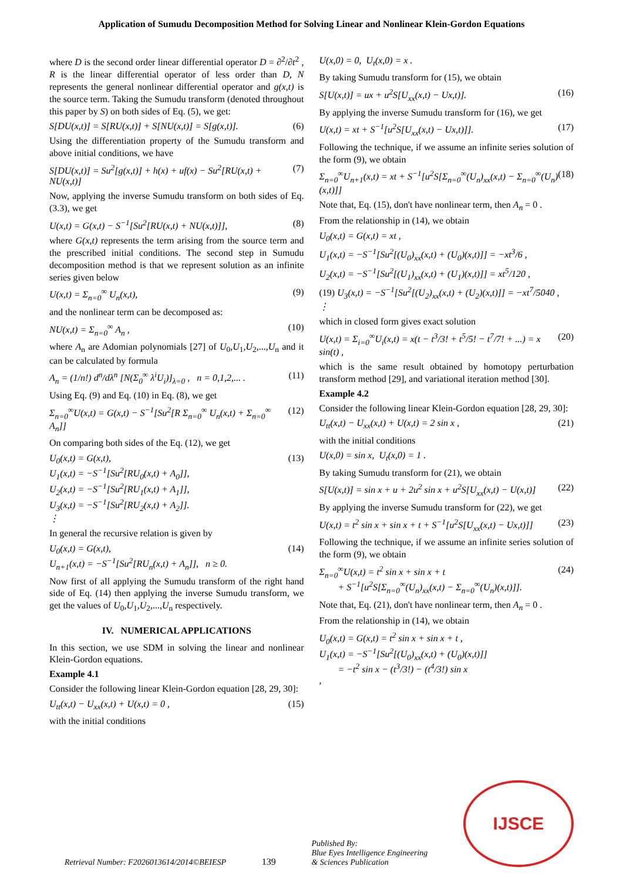Application of Sumudu Decomposition Method for Solving Linear and Nonlinear Klein-Gordon Equations
where D is the second order linear differential operator D = ∂<sup>2</sup>/∂t<sup>2</sup> , R is the linear differential operator of less order than D, N represents the general nonlinear differential operator and g(x,t) is the source term. Taking the Sumudu transform (denoted throughout this paper by S) on both sides of Eq. (5), we get:
S[DU(x,t)] = S[RU(x,t)] + S[NU(x,t)] = S[g(x,t)]. (6)
Using the differentiation property of the Sumudu transform and above initial conditions, we have
S[DU(x,t)] = Su<sup>2</sup>[g(x,t)] + h(x) + uf(x) − Su<sup>2</sup>[RU(x,t) + NU(x,t)] (7)
Now, applying the inverse Sumudu transform on both sides of Eq. (3.3), we get
U(x,t) = G(x,t) − S<sup>−1</sup>[Su<sup>2</sup>[RU(x,t) + NU(x,t)]], (8)
where G(x,t) represents the term arising from the source term and the prescribed initial conditions. The second step in Sumudu decomposition method is that we represent solution as an infinite series given below
U(x,t) = Σ<sub>n=0</sub><sup>∞</sup> U<sub>n</sub>(x,t), (9)
and the nonlinear term can be decomposed as:
NU(x,t) = Σ<sub>n=0</sub><sup>∞</sup> A<sub>n</sub> , (10)
where A<sub>n</sub> are Adomian polynomials [27] of U<sub>0</sub>,U<sub>1</sub>,U<sub>2</sub>,...,U<sub>n</sub> and it can be calculated by formula
A<sub>n</sub> = (1/n!) d<sup>n</sup>/dλ<sup>n</sup> [N(Σ<sub>0</sub><sup>∞</sup> λ<sup>i</sup>U<sub>i</sub>)]<sub>λ=0</sub> , n = 0,1,2,... . (11)
Using Eq. (9) and Eq. (10) in Eq. (8), we get
Σ<sub>n=0</sub><sup>∞</sup>U(x,t) = G(x,t) − S<sup>−1</sup>[Su<sup>2</sup>[R Σ<sub>n=0</sub><sup>∞</sup> U<sub>n</sub>(x,t) + Σ<sub>n=0</sub><sup>∞</sup> A<sub>n</sub>]] (12)
On comparing both sides of the Eq. (12), we get
U<sub>0</sub>(x,t) = G(x,t),
U<sub>1</sub>(x,t) = −S<sup>−1</sup>[Su<sup>2</sup>[RU<sub>0</sub>(x,t) + A<sub>0</sub>]],
U<sub>2</sub>(x,t) = −S<sup>−1</sup>[Su<sup>2</sup>[RU<sub>1</sub>(x,t) + A<sub>1</sub>]],
U<sub>3</sub>(x,t) = −S<sup>−1</sup>[Su<sup>2</sup>[RU<sub>2</sub>(x,t) + A<sub>2</sub>]].
⋮ (13)
In general the recursive relation is given by
U<sub>0</sub>(x,t) = G(x,t),
U<sub>n+1</sub>(x,t) = −S<sup>−1</sup>[Su<sup>2</sup>[RU<sub>n</sub>(x,t) + A<sub>n</sub>]], n ≥ 0. (14)
Now first of all applying the Sumudu transform of the right hand side of Eq. (14) then applying the inverse Sumudu transform, we get the values of U<sub>0</sub>,U<sub>1</sub>,U<sub>2</sub>,...,U<sub>n</sub> respectively.
IV. NUMERICAL APPLICATIONS
In this section, we use SDM in solving the linear and nonlinear Klein-Gordon equations.
Example 4.1
Consider the following linear Klein-Gordon equation [28, 29, 30]:
U<sub>tt</sub>(x,t) − U<sub>xx</sub>(x,t) + U(x,t) = 0 , (15)
with the initial conditions
U(x,0) = 0, U<sub>t</sub>(x,0) = x .
By taking Sumudu transform for (15), we obtain
S[U(x,t)] = ux + u<sup>2</sup>S[U<sub>xx</sub>(x,t) − Ux,t)]. (16)
By applying the inverse Sumudu transform for (16), we get
U(x,t) = xt + S<sup>−1</sup>[u<sup>2</sup>S[U<sub>xx</sub>(x,t) − Ux,t)]]. (17)
Following the technique, if we assume an infinite series solution of the form (9), we obtain
Σ<sub>n=0</sub><sup>∞</sup>U<sub>n+1</sub>(x,t) = xt + S<sup>−1</sup>[u<sup>2</sup>S[Σ<sub>n=0</sub><sup>∞</sup>(U<sub>n</sub>)<sub>xx</sub>(x,t) − Σ<sub>n=0</sub><sup>∞</sup>(U<sub>n</sub>)(x,t)]] (18)
Note that, Eq. (15), don't have nonlinear term, then A<sub>n</sub> = 0 .
From the relationship in (14), we obtain
U<sub>0</sub>(x,t) = G(x,t) = xt ,
U<sub>1</sub>(x,t) = −S<sup>−1</sup>[Su<sup>2</sup>[(U<sub>0</sub>)<sub>xx</sub>(x,t) + (U<sub>0</sub>)(x,t)]] = −xt<sup>3</sup>/6 ,
U<sub>2</sub>(x,t) = −S<sup>−1</sup>[Su<sup>2</sup>[(U<sub>1</sub>)<sub>xx</sub>(x,t) + (U<sub>1</sub>)(x,t)]] = xt<sup>5</sup>/120 ,
(19) U<sub>3</sub>(x,t) = −S<sup>−1</sup>[Su<sup>2</sup>[(U<sub>2</sub>)<sub>xx</sub>(x,t) + (U<sub>2</sub>)(x,t)]] = −xt<sup>7</sup>/5040 ,
⋮
which in closed form gives exact solution
U(x,t) = Σ<sub>i=0</sub><sup>∞</sup>U<sub>i</sub>(x,t) = x(t − t<sup>3</sup>/3! + t<sup>5</sup>/5! − t<sup>7</sup>/7! + ...) = x sin(t) , (20)
which is the same result obtained by homotopy perturbation transform method [29], and variational iteration method [30].
Example 4.2
Consider the following linear Klein-Gordon equation [28, 29, 30]:
U<sub>tt</sub>(x,t) − U<sub>xx</sub>(x,t) + U(x,t) = 2 sin x , (21)
with the initial conditions
U(x,0) = sin x, U<sub>t</sub>(x,0) = 1 .
By taking Sumudu transform for (21), we obtain
S[U(x,t)] = sin x + u + 2u<sup>2</sup> sin x + u<sup>2</sup>S[U<sub>xx</sub>(x,t) − U(x,t)] (22)
By applying the inverse Sumudu transform for (22), we get
U(x,t) = t<sup>2</sup> sin x + sin x + t + S<sup>−1</sup>[u<sup>2</sup>S[U<sub>xx</sub>(x,t) − Ux,t)]] (23)
Following the technique, if we assume an infinite series solution of the form (9), we obtain
Σ<sub>n=0</sub><sup>∞</sup>U(x,t) = t<sup>2</sup> sin x + sin x + t
+ S<sup>−1</sup>[u<sup>2</sup>S[Σ<sub>n=0</sub><sup>∞</sup>(U<sub>n</sub>)<sub>xx</sub>(x,t) − Σ<sub>n=0</sub><sup>∞</sup>(U<sub>n</sub>)(x,t)]]. (24)
Note that, Eq. (21), don't have nonlinear term, then A<sub>n</sub> = 0 .
From the relationship in (14), we obtain
U<sub>0</sub>(x,t) = G(x,t) = t<sup>2</sup> sin x + sin x + t ,
U<sub>1</sub>(x,t) = −S<sup>−1</sup>[Su<sup>2</sup>[(U<sub>0</sub>)<sub>xx</sub>(x,t) + (U<sub>0</sub>)(x,t)]]
= −t<sup>2</sup> sin x − (t<sup>3</sup>/3!) − (t<sup>4</sup>/3!) sin x
,
Retrieval Number: F2026013614/2014©BEIESP 139 Published By:
Blue Eyes Intelligence Engineering
& Sciences Publication
IJSCE